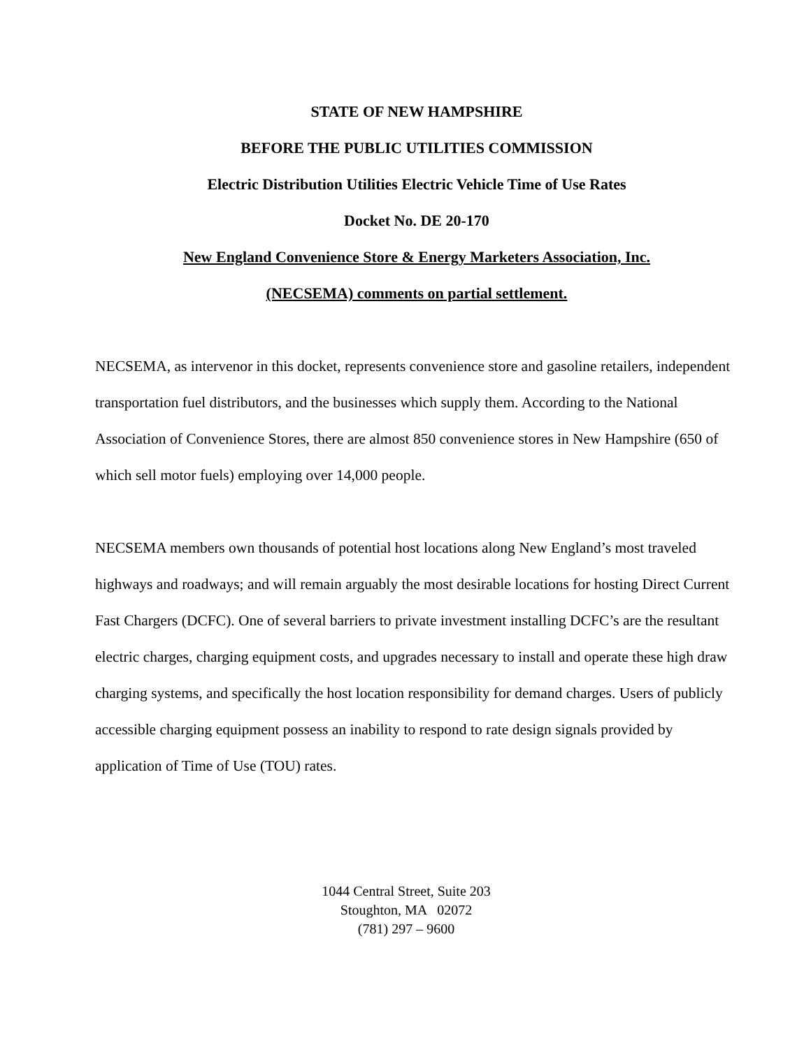STATE OF NEW HAMPSHIRE
BEFORE THE PUBLIC UTILITIES COMMISSION
Electric Distribution Utilities Electric Vehicle Time of Use Rates
Docket No. DE 20-170
New England Convenience Store & Energy Marketers Association, Inc.
(NECSEMA) comments on partial settlement.
NECSEMA, as intervenor in this docket, represents convenience store and gasoline retailers, independent transportation fuel distributors, and the businesses which supply them. According to the National Association of Convenience Stores, there are almost 850 convenience stores in New Hampshire (650 of which sell motor fuels) employing over 14,000 people.
NECSEMA members own thousands of potential host locations along New England’s most traveled highways and roadways; and will remain arguably the most desirable locations for hosting Direct Current Fast Chargers (DCFC). One of several barriers to private investment installing DCFC’s are the resultant electric charges, charging equipment costs, and upgrades necessary to install and operate these high draw charging systems, and specifically the host location responsibility for demand charges. Users of publicly accessible charging equipment possess an inability to respond to rate design signals provided by application of Time of Use (TOU) rates.
1044 Central Street, Suite 203
Stoughton, MA 02072
(781) 297 – 9600